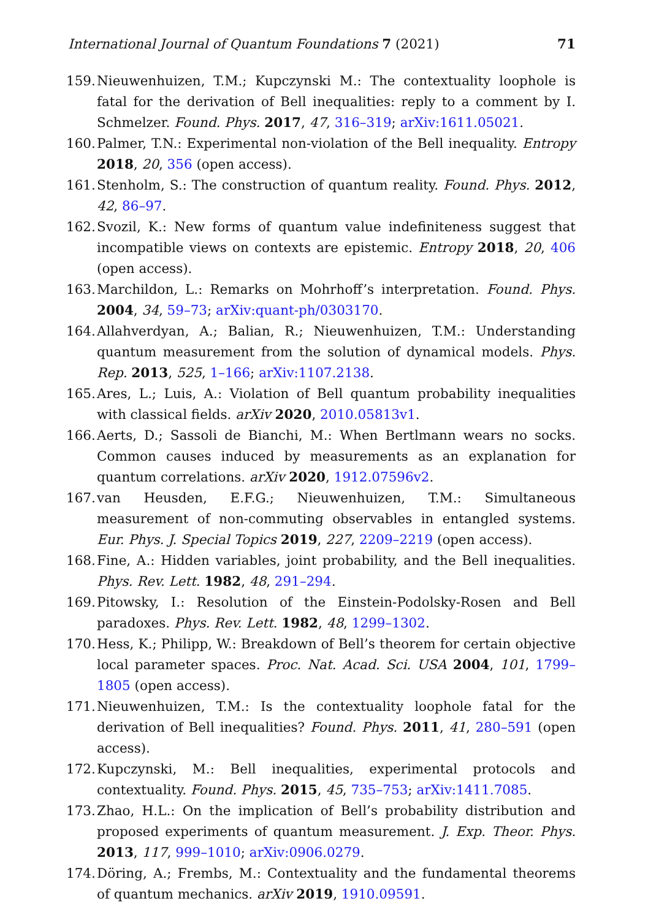International Journal of Quantum Foundations 7 (2021) 71
159. Nieuwenhuizen, T.M.; Kupczynski M.: The contextuality loophole is fatal for the derivation of Bell inequalities: reply to a comment by I. Schmelzer. Found. Phys. 2017, 47, 316–319; arXiv:1611.05021.
160. Palmer, T.N.: Experimental non-violation of the Bell inequality. Entropy 2018, 20, 356 (open access).
161. Stenholm, S.: The construction of quantum reality. Found. Phys. 2012, 42, 86–97.
162. Svozil, K.: New forms of quantum value indefiniteness suggest that incompatible views on contexts are epistemic. Entropy 2018, 20, 406 (open access).
163. Marchildon, L.: Remarks on Mohrhoff’s interpretation. Found. Phys. 2004, 34, 59–73; arXiv:quant-ph/0303170.
164. Allahverdyan, A.; Balian, R.; Nieuwenhuizen, T.M.: Understanding quantum measurement from the solution of dynamical models. Phys. Rep. 2013, 525, 1–166; arXiv:1107.2138.
165. Ares, L.; Luis, A.: Violation of Bell quantum probability inequalities with classical fields. arXiv 2020, 2010.05813v1.
166. Aerts, D.; Sassoli de Bianchi, M.: When Bertlmann wears no socks. Common causes induced by measurements as an explanation for quantum correlations. arXiv 2020, 1912.07596v2.
167. van Heusden, E.F.G.; Nieuwenhuizen, T.M.: Simultaneous measurement of non-commuting observables in entangled systems. Eur. Phys. J. Special Topics 2019, 227, 2209–2219 (open access).
168. Fine, A.: Hidden variables, joint probability, and the Bell inequalities. Phys. Rev. Lett. 1982, 48, 291–294.
169. Pitowsky, I.: Resolution of the Einstein-Podolsky-Rosen and Bell paradoxes. Phys. Rev. Lett. 1982, 48, 1299–1302.
170. Hess, K.; Philipp, W.: Breakdown of Bell’s theorem for certain objective local parameter spaces. Proc. Nat. Acad. Sci. USA 2004, 101, 1799–1805 (open access).
171. Nieuwenhuizen, T.M.: Is the contextuality loophole fatal for the derivation of Bell inequalities? Found. Phys. 2011, 41, 280–591 (open access).
172. Kupczynski, M.: Bell inequalities, experimental protocols and contextuality. Found. Phys. 2015, 45, 735–753; arXiv:1411.7085.
173. Zhao, H.L.: On the implication of Bell’s probability distribution and proposed experiments of quantum measurement. J. Exp. Theor. Phys. 2013, 117, 999–1010; arXiv:0906.0279.
174. Döring, A.; Frembs, M.: Contextuality and the fundamental theorems of quantum mechanics. arXiv 2019, 1910.09591.